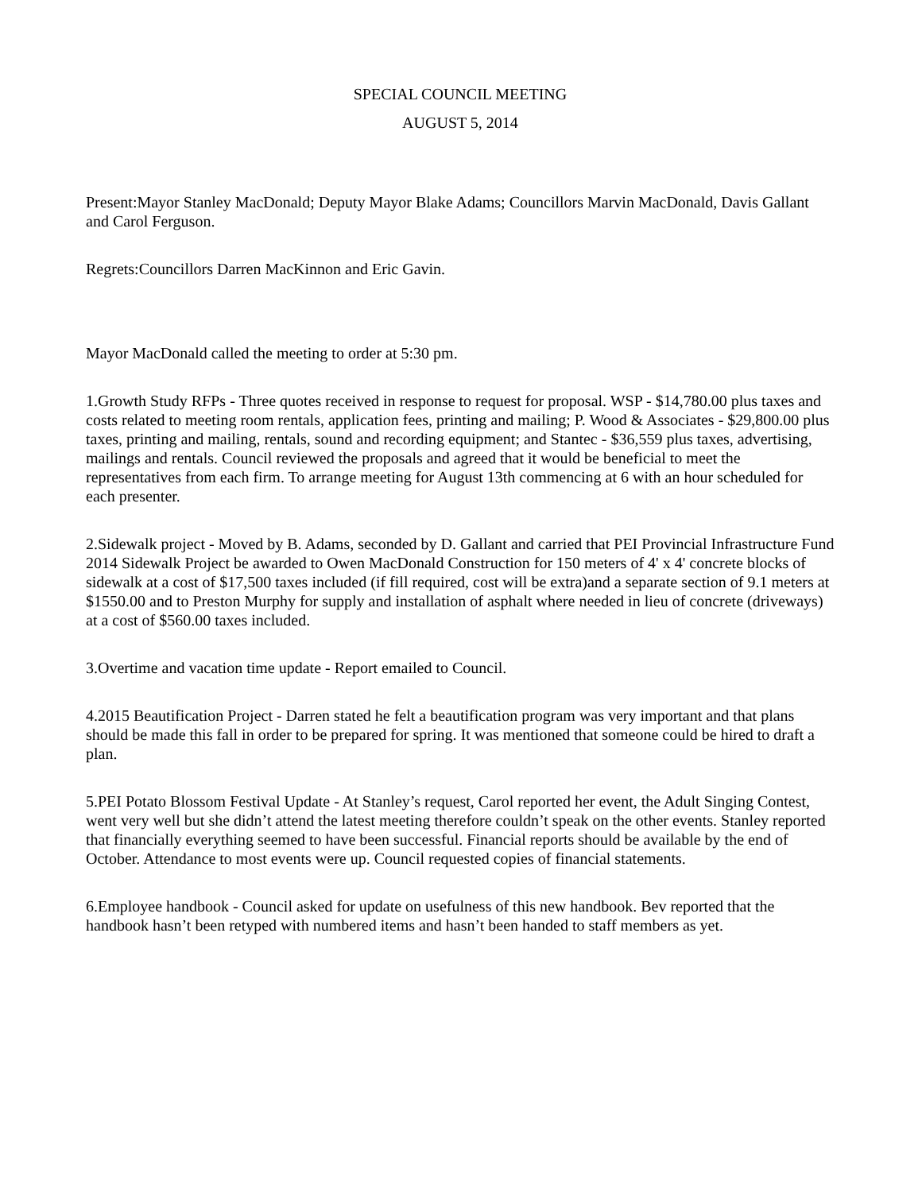SPECIAL COUNCIL MEETING
AUGUST 5, 2014
Present:Mayor Stanley MacDonald; Deputy Mayor Blake Adams; Councillors Marvin MacDonald, Davis Gallant and Carol Ferguson.
Regrets:Councillors Darren MacKinnon and Eric Gavin.
Mayor MacDonald called the meeting to order at 5:30 pm.
1.Growth Study RFPs - Three quotes received in response to request for proposal. WSP - $14,780.00 plus taxes and costs related to meeting room rentals, application fees, printing and mailing; P. Wood & Associates - $29,800.00 plus taxes, printing and mailing, rentals, sound and recording equipment; and Stantec - $36,559 plus taxes, advertising, mailings and rentals. Council reviewed the proposals and agreed that it would be beneficial to meet the representatives from each firm. To arrange meeting for August 13th commencing at 6 with an hour scheduled for each presenter.
2.Sidewalk project - Moved by B. Adams, seconded by D. Gallant and carried that PEI Provincial Infrastructure Fund 2014 Sidewalk Project be awarded to Owen MacDonald Construction for 150 meters of 4' x 4' concrete blocks of sidewalk at a cost of $17,500 taxes included (if fill required, cost will be extra)and a separate section of 9.1 meters at $1550.00 and to Preston Murphy for supply and installation of asphalt where needed in lieu of concrete (driveways) at a cost of $560.00 taxes included.
3.Overtime and vacation time update - Report emailed to Council.
4.2015 Beautification Project - Darren stated he felt a beautification program was very important and that plans should be made this fall in order to be prepared for spring. It was mentioned that someone could be hired to draft a plan.
5.PEI Potato Blossom Festival Update - At Stanley’s request, Carol reported her event, the Adult Singing Contest, went very well but she didn’t attend the latest meeting therefore couldn’t speak on the other events. Stanley reported that financially everything seemed to have been successful. Financial reports should be available by the end of October. Attendance to most events were up. Council requested copies of financial statements.
6.Employee handbook - Council asked for update on usefulness of this new handbook. Bev reported that the handbook hasn’t been retyped with numbered items and hasn’t been handed to staff members as yet.